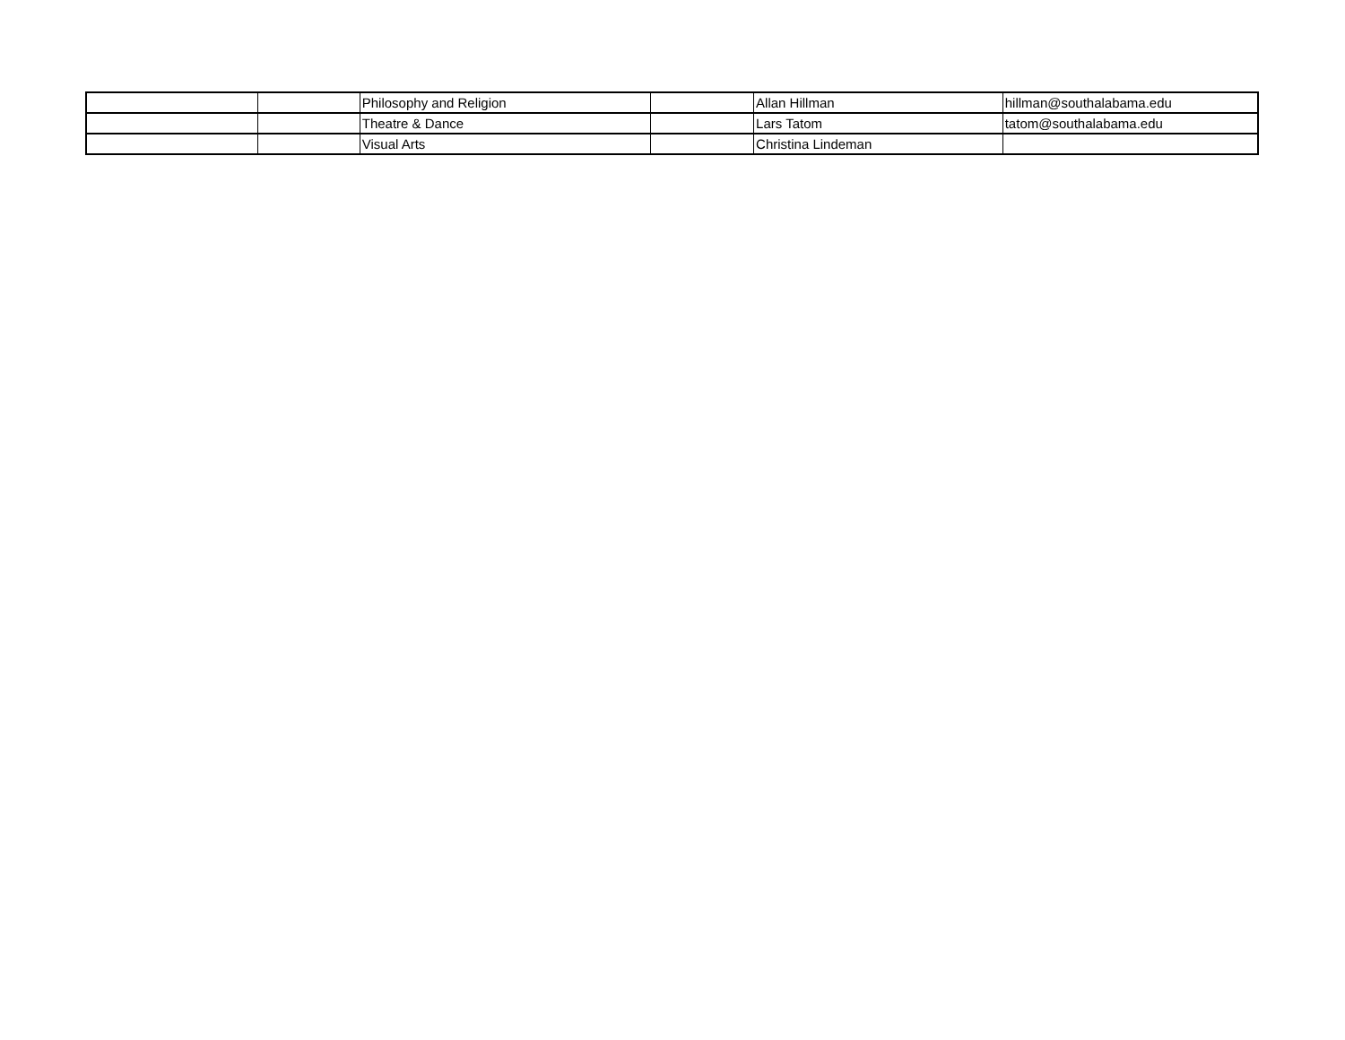| | | Philosophy and Religion | | Allan Hillman | hillman@southalabama.edu |
| | | Theatre & Dance | | Lars Tatom | tatom@southalabama.edu |
| | | Visual Arts | | Christina Lindeman | |